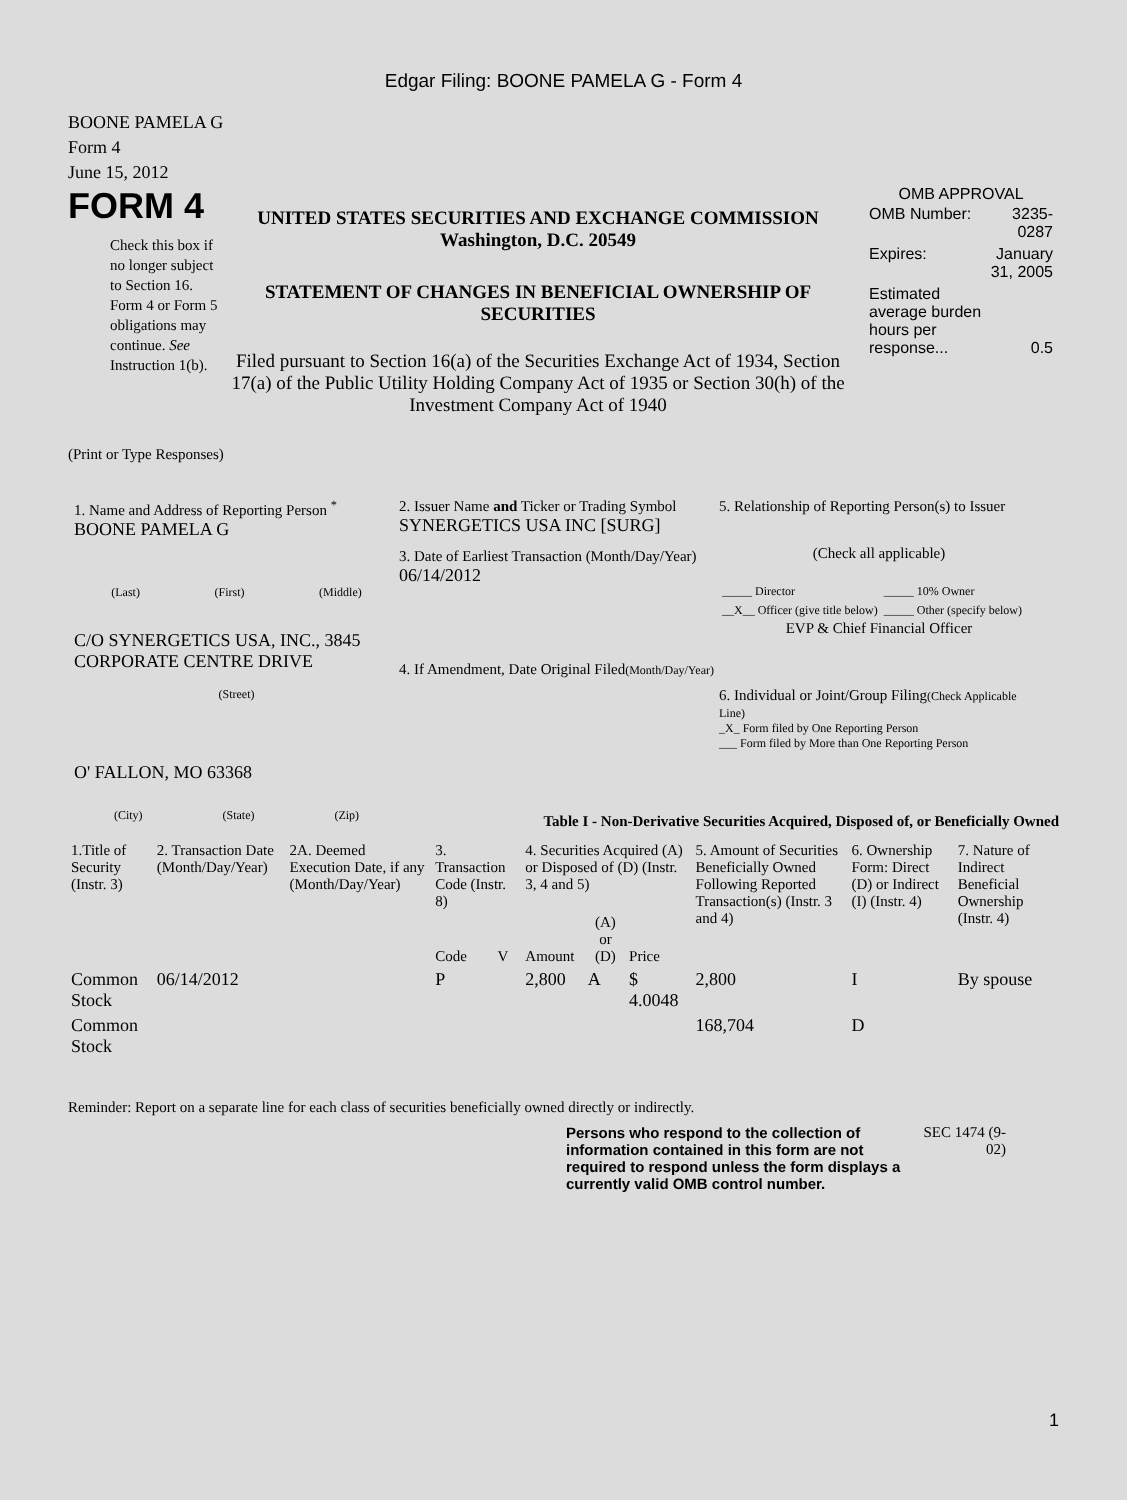Edgar Filing: BOONE PAMELA G - Form 4
BOONE PAMELA G
Form 4
June 15, 2012
FORM 4
Check this box if no longer subject to Section 16. Form 4 or Form 5 obligations may continue. See Instruction 1(b).
UNITED STATES SECURITIES AND EXCHANGE COMMISSION
Washington, D.C. 20549
STATEMENT OF CHANGES IN BENEFICIAL OWNERSHIP OF SECURITIES
Filed pursuant to Section 16(a) of the Securities Exchange Act of 1934, Section 17(a) of the Public Utility Holding Company Act of 1935 or Section 30(h) of the Investment Company Act of 1940
OMB APPROVAL
| OMB Number: | 3235-0287 |
| Expires: | January 31, 2005 |
| Estimated average burden hours per response... | 0.5 |
(Print or Type Responses)
1. Name and Address of Reporting Person <sup>*</sup>
BOONE PAMELA G
(Last) (First) (Middle)
C/O SYNERGETICS USA, INC., 3845 CORPORATE CENTRE DRIVE
(Street)
O' FALLON, MO 63368
(City) (State) (Zip)
2. Issuer Name and Ticker or Trading Symbol
SYNERGETICS USA INC [SURG]
3. Date of Earliest Transaction (Month/Day/Year)
06/14/2012
4. If Amendment, Date Original Filed(Month/Day/Year)
5. Relationship of Reporting Person(s) to Issuer
(Check all applicable)
| _____ Director | _____ 10% Owner |
| __X__ Officer (give title below) | _____ Other (specify below) |
EVP & Chief Financial Officer
6. Individual or Joint/Group Filing(Check Applicable Line)
_X_ Form filed by One Reporting Person
___ Form filed by More than One Reporting Person
Table I - Non-Derivative Securities Acquired, Disposed of, or Beneficially Owned
| 1.Title of Security (Instr. 3) | 2. Transaction Date (Month/Day/Year) | 2A. Deemed Execution Date, if any (Month/Day/Year) | 3. Transaction Code (Instr. 8) | | 4. Securities Acquired (A) or Disposed of (D) (Instr. 3, 4 and 5) | | | 5. Amount of Securities Beneficially Owned Following Reported Transaction(s) (Instr. 3 and 4) | 6. Ownership Form: Direct (D) or Indirect (I) (Instr. 4) | 7. Nature of Indirect Beneficial Ownership (Instr. 4) |
| --- | --- | --- | --- | --- | --- | --- | --- | --- | --- | --- |
| | | | Code | V | Amount | (A) or (D) | Price | | | |
| Common Stock | 06/14/2012 | | P | | 2,800 | A | $ 4.0048 | 2,800 | I | By spouse |
| Common Stock | | | | | | | | 168,704 | D | |
Reminder: Report on a separate line for each class of securities beneficially owned directly or indirectly.
Persons who respond to the collection of information contained in this form are not required to respond unless the form displays a currently valid OMB control number.
SEC 1474 (9-02)
1